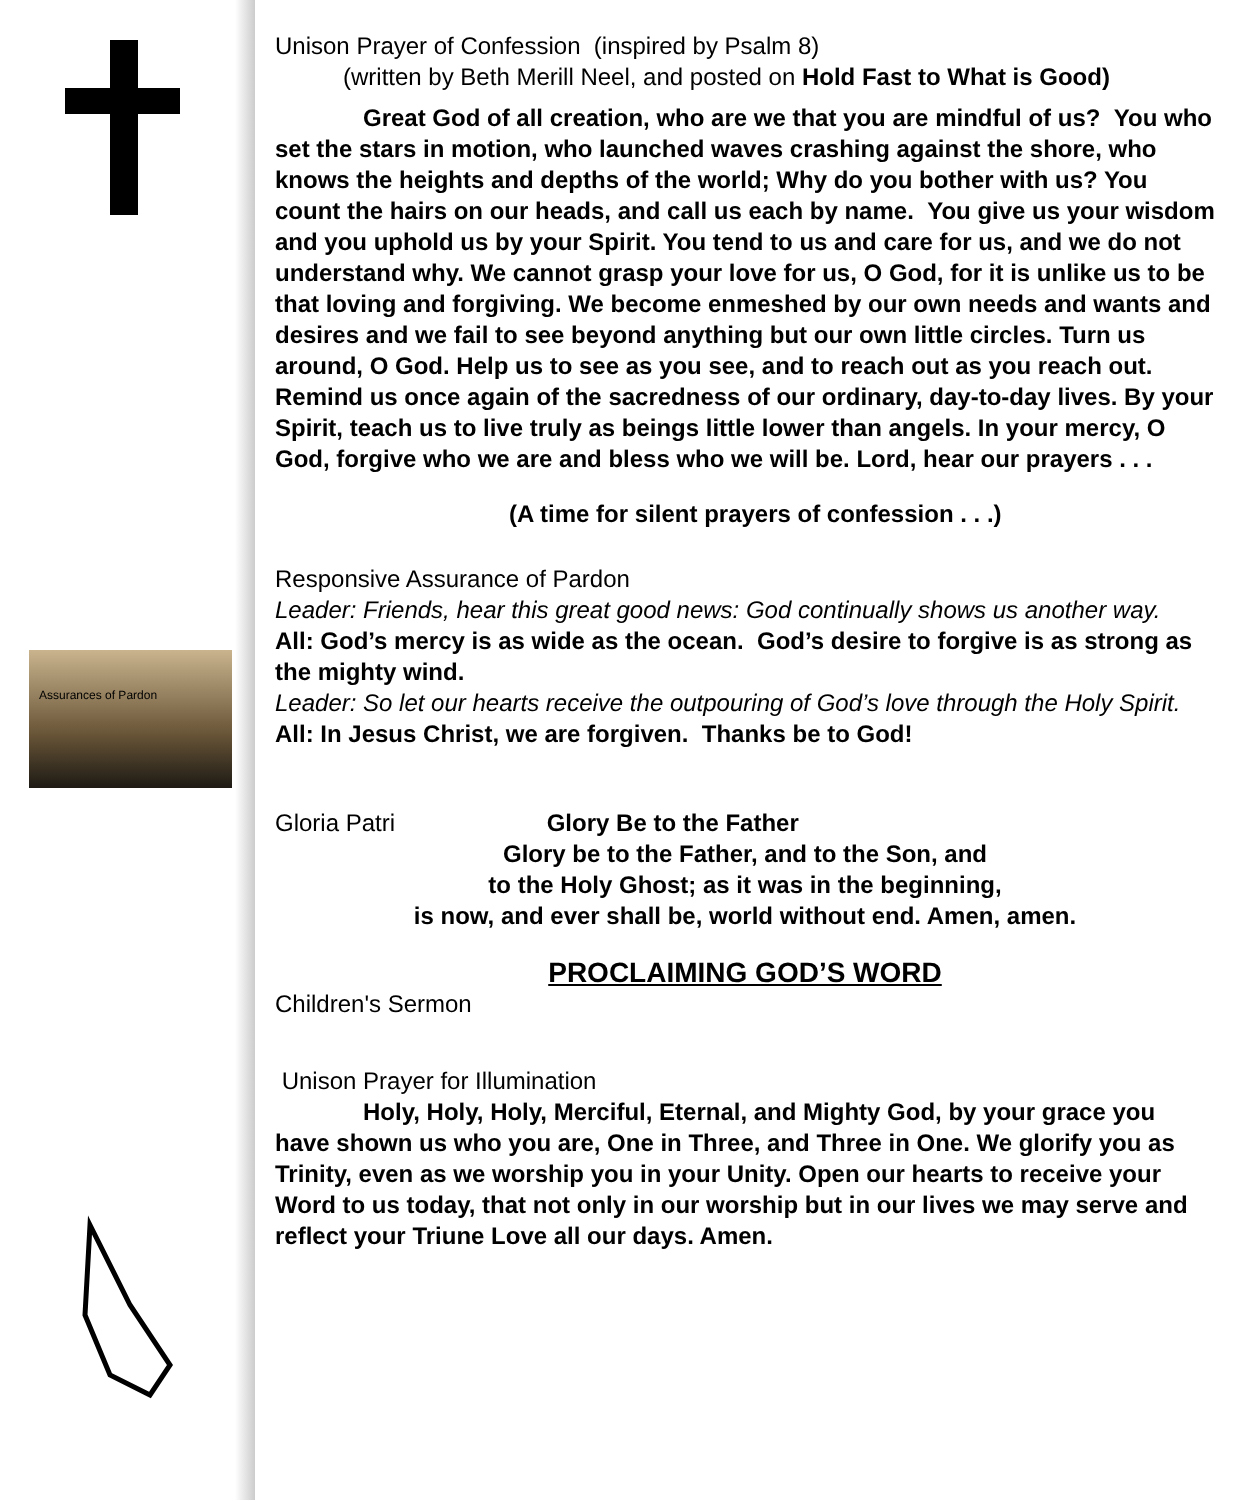Assurances of Pardon
Unison Prayer of Confession (inspired by Psalm 8)
(written by Beth Merill Neel, and posted on Hold Fast to What is Good)
Great God of all creation, who are we that you are mindful of us? You who set the stars in motion, who launched waves crashing against the shore, who knows the heights and depths of the world; Why do you bother with us? You count the hairs on our heads, and call us each by name. You give us your wisdom and you uphold us by your Spirit. You tend to us and care for us, and we do not understand why. We cannot grasp your love for us, O God, for it is unlike us to be that loving and forgiving. We become enmeshed by our own needs and wants and desires and we fail to see beyond anything but our own little circles. Turn us around, O God. Help us to see as you see, and to reach out as you reach out. Remind us once again of the sacredness of our ordinary, day-to-day lives. By your Spirit, teach us to live truly as beings little lower than angels. In your mercy, O God, forgive who we are and bless who we will be. Lord, hear our prayers . . .
(A time for silent prayers of confession . . .)
Responsive Assurance of Pardon
Leader: Friends, hear this great good news: God continually shows us another way.
All: God’s mercy is as wide as the ocean. God’s desire to forgive is as strong as the mighty wind.
Leader: So let our hearts receive the outpouring of God’s love through the Holy Spirit.
All: In Jesus Christ, we are forgiven. Thanks be to God!
Gloria Patri Glory Be to the Father
Glory be to the Father, and to the Son, and
to the Holy Ghost; as it was in the beginning,
is now, and ever shall be, world without end. Amen, amen.
PROCLAIMING GOD’S WORD
Children's Sermon
Unison Prayer for Illumination
Holy, Holy, Holy, Merciful, Eternal, and Mighty God, by your grace you have shown us who you are, One in Three, and Three in One. We glorify you as Trinity, even as we worship you in your Unity. Open our hearts to receive your Word to us today, that not only in our worship but in our lives we may serve and reflect your Triune Love all our days. Amen.